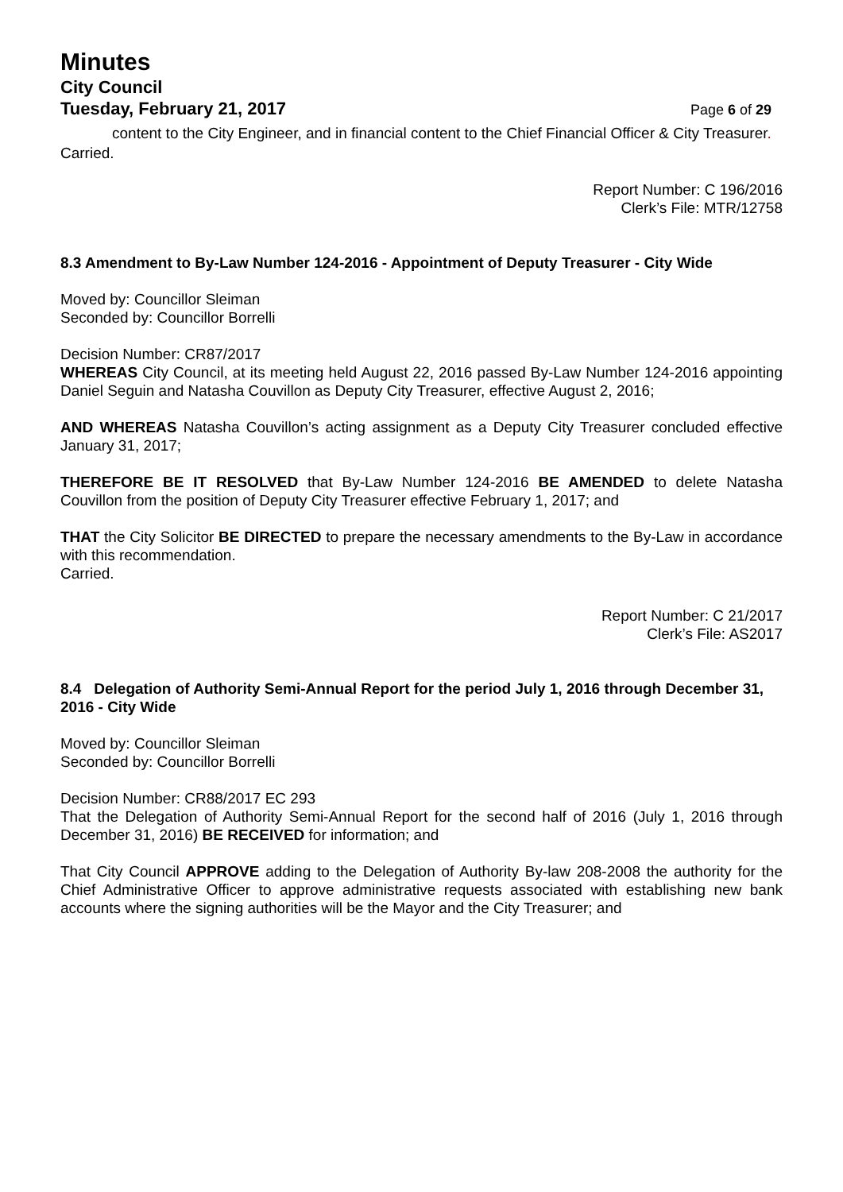Minutes
City Council
Tuesday, February 21, 2017 Page 6 of 29
content to the City Engineer, and in financial content to the Chief Financial Officer & City Treasurer.
Carried.
Report Number: C 196/2016
Clerk’s File: MTR/12758
8.3 Amendment to By-Law Number 124-2016 - Appointment of Deputy Treasurer - City Wide
Moved by: Councillor Sleiman
Seconded by: Councillor Borrelli
Decision Number: CR87/2017
WHEREAS City Council, at its meeting held August 22, 2016 passed By-Law Number 124-2016 appointing Daniel Seguin and Natasha Couvillon as Deputy City Treasurer, effective August 2, 2016;
AND WHEREAS Natasha Couvillon’s acting assignment as a Deputy City Treasurer concluded effective January 31, 2017;
THEREFORE BE IT RESOLVED that By-Law Number 124-2016 BE AMENDED to delete Natasha Couvillon from the position of Deputy City Treasurer effective February 1, 2017; and
THAT the City Solicitor BE DIRECTED to prepare the necessary amendments to the By-Law in accordance with this recommendation.
Carried.
Report Number: C 21/2017
Clerk’s File: AS2017
8.4 Delegation of Authority Semi-Annual Report for the period July 1, 2016 through December 31, 2016 - City Wide
Moved by: Councillor Sleiman
Seconded by: Councillor Borrelli
Decision Number: CR88/2017 EC 293
That the Delegation of Authority Semi-Annual Report for the second half of 2016 (July 1, 2016 through December 31, 2016) BE RECEIVED for information; and
That City Council APPROVE adding to the Delegation of Authority By-law 208-2008 the authority for the Chief Administrative Officer to approve administrative requests associated with establishing new bank accounts where the signing authorities will be the Mayor and the City Treasurer; and